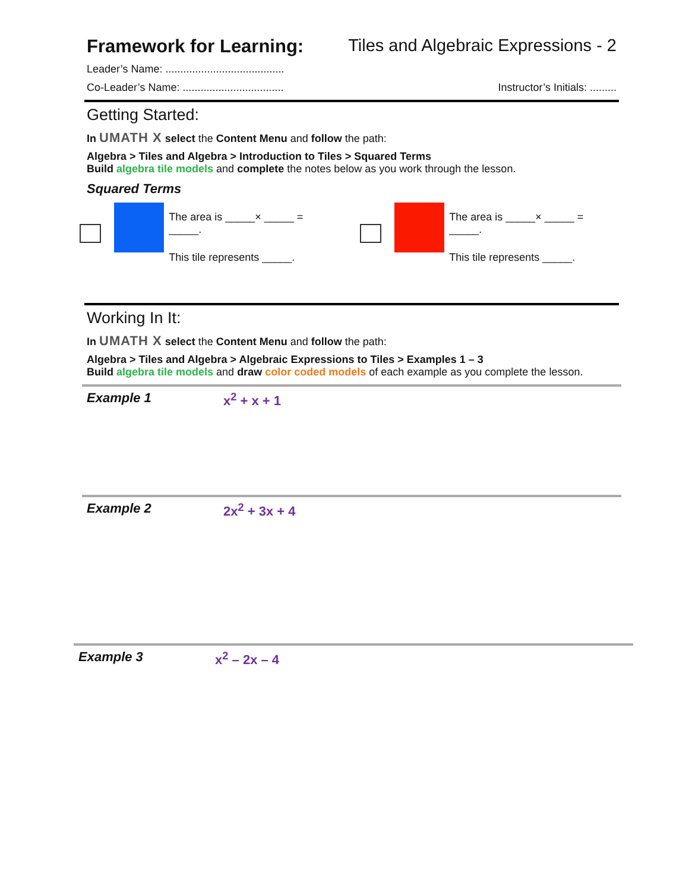Framework for Learning: Tiles and Algebraic Expressions - 2
Leader’s Name: ........................................
Co-Leader’s Name: .................................. Instructor’s Initials: .........
Getting Started:
In UMATH X select the Content Menu and follow the path:
Algebra > Tiles and Algebra > Introduction to Tiles > Squared Terms
Build algebra tile models and complete the notes below as you work through the lesson.
Squared Terms
The area is _____× _____ = _____.
This tile represents _____.
The area is _____× _____ = _____.
This tile represents _____.
Working In It:
In UMATH X select the Content Menu and follow the path:
Algebra > Tiles and Algebra > Algebraic Expressions to Tiles > Examples 1 – 3
Build algebra tile models and draw color coded models of each example as you complete the lesson.
Example 1 x<sup>2</sup> + x + 1
Example 2 2x<sup>2</sup> + 3x + 4
Example 3 x<sup>2</sup> – 2x – 4